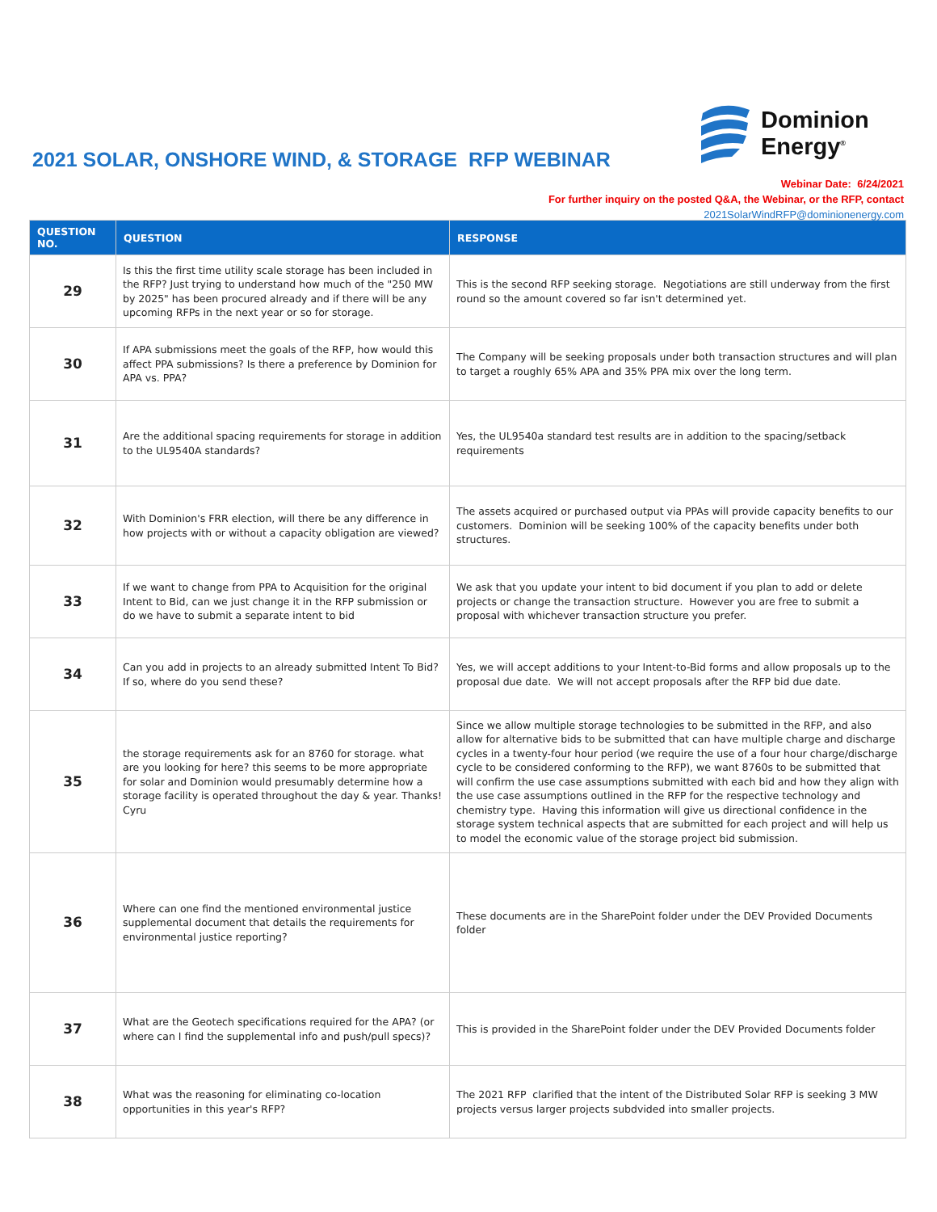Dominion
Energy<sup>®</sup>
2021 SOLAR, ONSHORE WIND, & STORAGE RFP WEBINAR
Webinar Date: 6/24/2021
For further inquiry on the posted Q&A, the Webinar, or the RFP, contact
2021SolarWindRFP@dominionenergy.com
| QUESTION NO. | QUESTION | RESPONSE |
| --- | --- | --- |
| 29 | Is this the first time utility scale storage has been included in the RFP? Just trying to understand how much of the "250 MW by 2025" has been procured already and if there will be any upcoming RFPs in the next year or so for storage. | This is the second RFP seeking storage. Negotiations are still underway from the first round so the amount covered so far isn't determined yet. |
| 30 | If APA submissions meet the goals of the RFP, how would this affect PPA submissions? Is there a preference by Dominion for APA vs. PPA? | The Company will be seeking proposals under both transaction structures and will plan to target a roughly 65% APA and 35% PPA mix over the long term. |
| 31 | Are the additional spacing requirements for storage in addition to the UL9540A standards? | Yes, the UL9540a standard test results are in addition to the spacing/setback requirements |
| 32 | With Dominion's FRR election, will there be any difference in how projects with or without a capacity obligation are viewed? | The assets acquired or purchased output via PPAs will provide capacity benefits to our customers. Dominion will be seeking 100% of the capacity benefits under both structures. |
| 33 | If we want to change from PPA to Acquisition for the original Intent to Bid, can we just change it in the RFP submission or do we have to submit a separate intent to bid | We ask that you update your intent to bid document if you plan to add or delete projects or change the transaction structure. However you are free to submit a proposal with whichever transaction structure you prefer. |
| 34 | Can you add in projects to an already submitted Intent To Bid? If so, where do you send these? | Yes, we will accept additions to your Intent-to-Bid forms and allow proposals up to the proposal due date. We will not accept proposals after the RFP bid due date. |
| 35 | the storage requirements ask for an 8760 for storage. what are you looking for here? this seems to be more appropriate for solar and Dominion would presumably determine how a storage facility is operated throughout the day & year. Thanks! Cyru | Since we allow multiple storage technologies to be submitted in the RFP, and also allow for alternative bids to be submitted that can have multiple charge and discharge cycles in a twenty-four hour period (we require the use of a four hour charge/discharge cycle to be considered conforming to the RFP), we want 8760s to be submitted that will confirm the use case assumptions submitted with each bid and how they align with the use case assumptions outlined in the RFP for the respective technology and chemistry type. Having this information will give us directional confidence in the storage system technical aspects that are submitted for each project and will help us to model the economic value of the storage project bid submission. |
| 36 | Where can one find the mentioned environmental justice supplemental document that details the requirements for environmental justice reporting? | These documents are in the SharePoint folder under the DEV Provided Documents folder |
| 37 | What are the Geotech specifications required for the APA? (or where can I find the supplemental info and push/pull specs)? | This is provided in the SharePoint folder under the DEV Provided Documents folder |
| 38 | What was the reasoning for eliminating co-location opportunities in this year's RFP? | The 2021 RFP clarified that the intent of the Distributed Solar RFP is seeking 3 MW projects versus larger projects subdvided into smaller projects. |